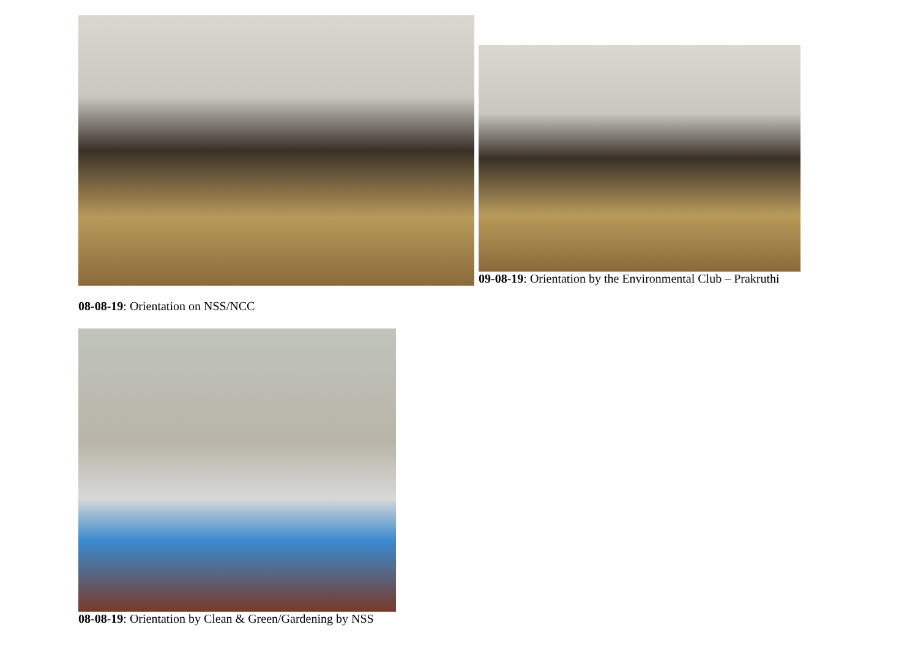09-08-19: Orientation by the Environmental Club – Prakruthi
08-08-19: Orientation on NSS/NCC
08-08-19: Orientation by Clean & Green/Gardening by NSS